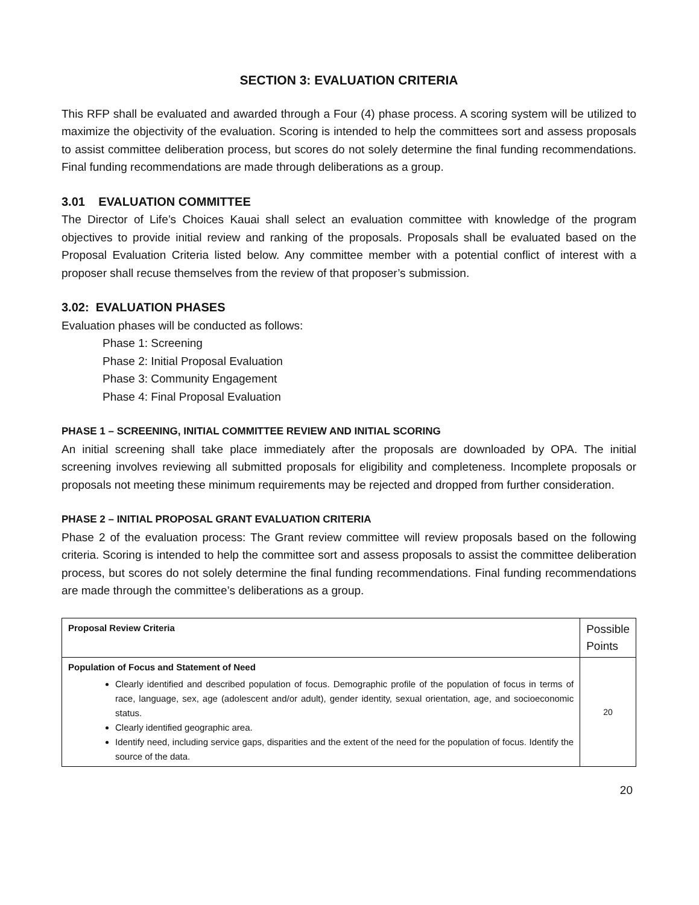SECTION 3: EVALUATION CRITERIA
This RFP shall be evaluated and awarded through a Four (4) phase process. A scoring system will be utilized to maximize the objectivity of the evaluation. Scoring is intended to help the committees sort and assess proposals to assist committee deliberation process, but scores do not solely determine the final funding recommendations. Final funding recommendations are made through deliberations as a group.
3.01 EVALUATION COMMITTEE
The Director of Life’s Choices Kauai shall select an evaluation committee with knowledge of the program objectives to provide initial review and ranking of the proposals. Proposals shall be evaluated based on the Proposal Evaluation Criteria listed below. Any committee member with a potential conflict of interest with a proposer shall recuse themselves from the review of that proposer’s submission.
3.02: EVALUATION PHASES
Evaluation phases will be conducted as follows:
Phase 1: Screening
Phase 2: Initial Proposal Evaluation
Phase 3: Community Engagement
Phase 4: Final Proposal Evaluation
PHASE 1 – SCREENING, INITIAL COMMITTEE REVIEW AND INITIAL SCORING
An initial screening shall take place immediately after the proposals are downloaded by OPA. The initial screening involves reviewing all submitted proposals for eligibility and completeness. Incomplete proposals or proposals not meeting these minimum requirements may be rejected and dropped from further consideration.
PHASE 2 – INITIAL PROPOSAL GRANT EVALUATION CRITERIA
Phase 2 of the evaluation process: The Grant review committee will review proposals based on the following criteria. Scoring is intended to help the committee sort and assess proposals to assist the committee deliberation process, but scores do not solely determine the final funding recommendations. Final funding recommendations are made through the committee’s deliberations as a group.
| Proposal Review Criteria | Possible Points |
| --- | --- |
| Population of Focus and Statement of Need Clearly identified and described population of focus. Demographic profile of the population of focus in terms of race, language, sex, age (adolescent and/or adult), gender identity, sexual orientation, age, and socioeconomic status. Clearly identified geographic area. Identify need, including service gaps, disparities and the extent of the need for the population of focus. Identify the source of the data. | 20 |
20